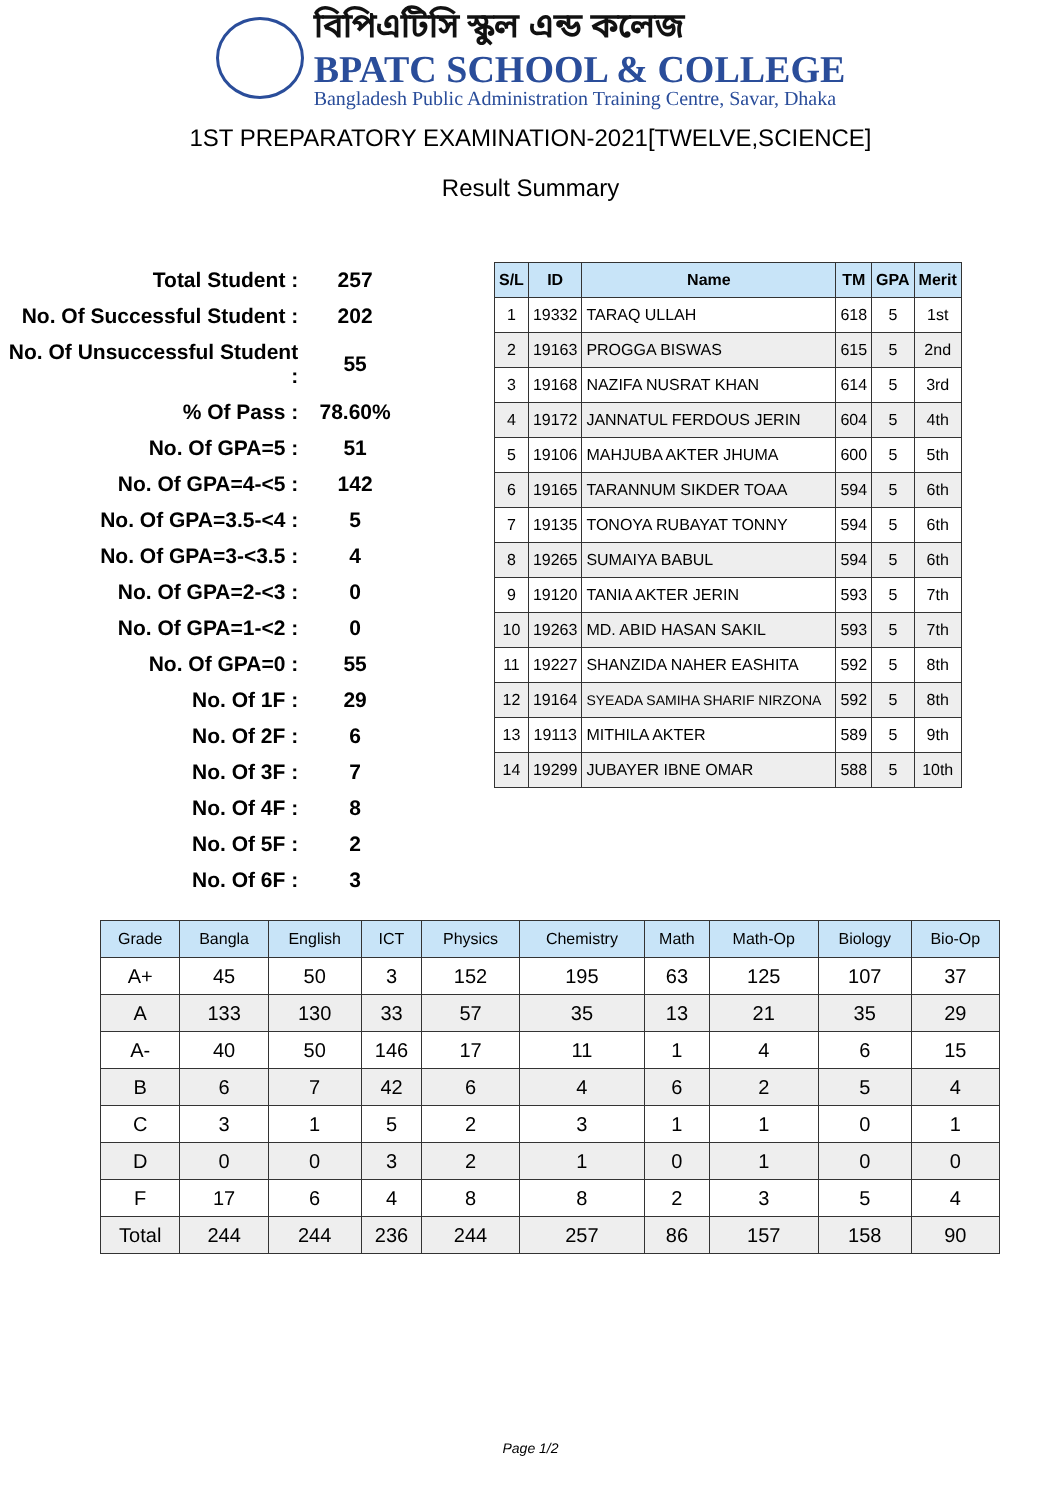বিপিএটিসি স্কুল এন্ড কলেজ
BPATC SCHOOL & COLLEGE
Bangladesh Public Administration Training Centre, Savar, Dhaka
1ST PREPARATORY EXAMINATION-2021[TWELVE,SCIENCE]
Result Summary
| Total Student : | 257 |
| No. Of Successful Student : | 202 |
| No. Of Unsuccessful Student : | 55 |
| % Of Pass : | 78.60% |
| No. Of GPA=5 : | 51 |
| No. Of GPA=4-<5 : | 142 |
| No. Of GPA=3.5-<4 : | 5 |
| No. Of GPA=3-<3.5 : | 4 |
| No. Of GPA=2-<3 : | 0 |
| No. Of GPA=1-<2 : | 0 |
| No. Of GPA=0 : | 55 |
| No. Of 1F : | 29 |
| No. Of 2F : | 6 |
| No. Of 3F : | 7 |
| No. Of 4F : | 8 |
| No. Of 5F : | 2 |
| No. Of 6F : | 3 |
| S/L | ID | Name | TM | GPA | Merit |
| --- | --- | --- | --- | --- | --- |
| 1 | 19332 | TARAQ ULLAH | 618 | 5 | 1st |
| 2 | 19163 | PROGGA BISWAS | 615 | 5 | 2nd |
| 3 | 19168 | NAZIFA NUSRAT KHAN | 614 | 5 | 3rd |
| 4 | 19172 | JANNATUL FERDOUS JERIN | 604 | 5 | 4th |
| 5 | 19106 | MAHJUBA AKTER JHUMA | 600 | 5 | 5th |
| 6 | 19165 | TARANNUM SIKDER TOAA | 594 | 5 | 6th |
| 7 | 19135 | TONOYA RUBAYAT TONNY | 594 | 5 | 6th |
| 8 | 19265 | SUMAIYA BABUL | 594 | 5 | 6th |
| 9 | 19120 | TANIA AKTER JERIN | 593 | 5 | 7th |
| 10 | 19263 | MD. ABID HASAN SAKIL | 593 | 5 | 7th |
| 11 | 19227 | SHANZIDA NAHER EASHITA | 592 | 5 | 8th |
| 12 | 19164 | SYEADA SAMIHA SHARIF NIRZONA | 592 | 5 | 8th |
| 13 | 19113 | MITHILA AKTER | 589 | 5 | 9th |
| 14 | 19299 | JUBAYER IBNE OMAR | 588 | 5 | 10th |
| Grade | Bangla | English | ICT | Physics | Chemistry | Math | Math-Op | Biology | Bio-Op |
| --- | --- | --- | --- | --- | --- | --- | --- | --- | --- |
| A+ | 45 | 50 | 3 | 152 | 195 | 63 | 125 | 107 | 37 |
| A | 133 | 130 | 33 | 57 | 35 | 13 | 21 | 35 | 29 |
| A- | 40 | 50 | 146 | 17 | 11 | 1 | 4 | 6 | 15 |
| B | 6 | 7 | 42 | 6 | 4 | 6 | 2 | 5 | 4 |
| C | 3 | 1 | 5 | 2 | 3 | 1 | 1 | 0 | 1 |
| D | 0 | 0 | 3 | 2 | 1 | 0 | 1 | 0 | 0 |
| F | 17 | 6 | 4 | 8 | 8 | 2 | 3 | 5 | 4 |
| Total | 244 | 244 | 236 | 244 | 257 | 86 | 157 | 158 | 90 |
Page 1/2